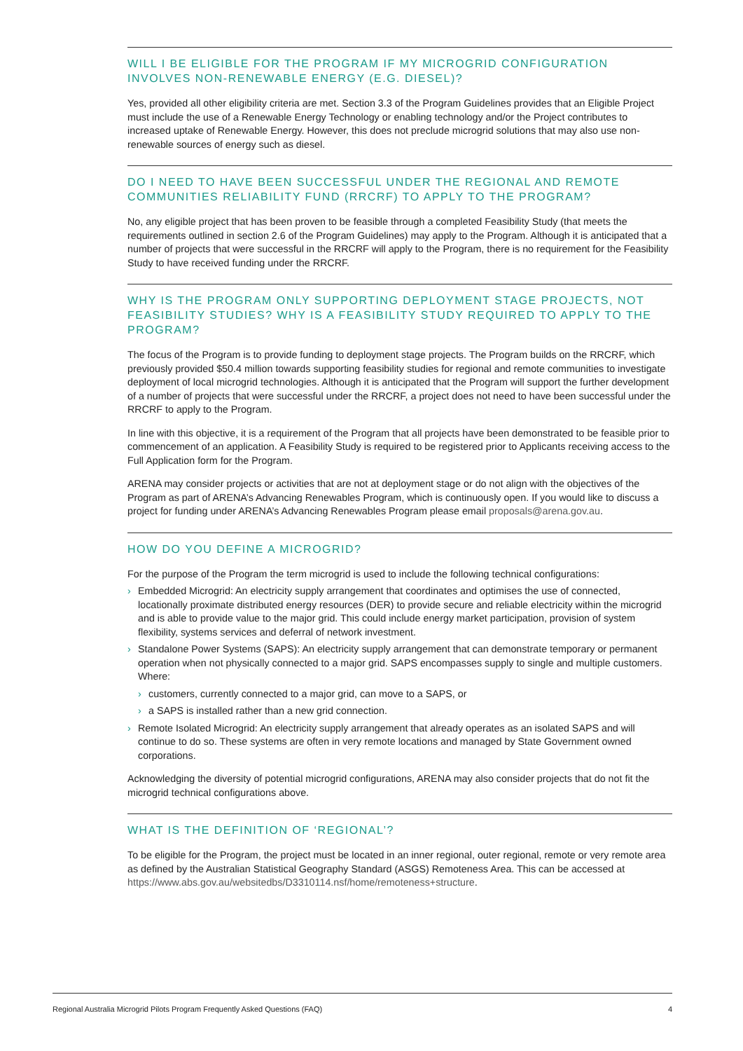WILL I BE ELIGIBLE FOR THE PROGRAM IF MY MICROGRID CONFIGURATION INVOLVES NON-RENEWABLE ENERGY (E.G. DIESEL)?
Yes, provided all other eligibility criteria are met. Section 3.3 of the Program Guidelines provides that an Eligible Project must include the use of a Renewable Energy Technology or enabling technology and/or the Project contributes to increased uptake of Renewable Energy. However, this does not preclude microgrid solutions that may also use non-renewable sources of energy such as diesel.
DO I NEED TO HAVE BEEN SUCCESSFUL UNDER THE REGIONAL AND REMOTE COMMUNITIES RELIABILITY FUND (RRCRF) TO APPLY TO THE PROGRAM?
No, any eligible project that has been proven to be feasible through a completed Feasibility Study (that meets the requirements outlined in section 2.6 of the Program Guidelines) may apply to the Program. Although it is anticipated that a number of projects that were successful in the RRCRF will apply to the Program, there is no requirement for the Feasibility Study to have received funding under the RRCRF.
WHY IS THE PROGRAM ONLY SUPPORTING DEPLOYMENT STAGE PROJECTS, NOT FEASIBILITY STUDIES? WHY IS A FEASIBILITY STUDY REQUIRED TO APPLY TO THE PROGRAM?
The focus of the Program is to provide funding to deployment stage projects. The Program builds on the RRCRF, which previously provided $50.4 million towards supporting feasibility studies for regional and remote communities to investigate deployment of local microgrid technologies. Although it is anticipated that the Program will support the further development of a number of projects that were successful under the RRCRF, a project does not need to have been successful under the RRCRF to apply to the Program.
In line with this objective, it is a requirement of the Program that all projects have been demonstrated to be feasible prior to commencement of an application. A Feasibility Study is required to be registered prior to Applicants receiving access to the Full Application form for the Program.
ARENA may consider projects or activities that are not at deployment stage or do not align with the objectives of the Program as part of ARENA’s Advancing Renewables Program, which is continuously open. If you would like to discuss a project for funding under ARENA’s Advancing Renewables Program please email proposals@arena.gov.au.
HOW DO YOU DEFINE A MICROGRID?
For the purpose of the Program the term microgrid is used to include the following technical configurations:
› Embedded Microgrid: An electricity supply arrangement that coordinates and optimises the use of connected, locationally proximate distributed energy resources (DER) to provide secure and reliable electricity within the microgrid and is able to provide value to the major grid. This could include energy market participation, provision of system flexibility, systems services and deferral of network investment.
› Standalone Power Systems (SAPS): An electricity supply arrangement that can demonstrate temporary or permanent operation when not physically connected to a major grid. SAPS encompasses supply to single and multiple customers. Where:
› customers, currently connected to a major grid, can move to a SAPS, or
› a SAPS is installed rather than a new grid connection.
› Remote Isolated Microgrid: An electricity supply arrangement that already operates as an isolated SAPS and will continue to do so. These systems are often in very remote locations and managed by State Government owned corporations.
Acknowledging the diversity of potential microgrid configurations, ARENA may also consider projects that do not fit the microgrid technical configurations above.
WHAT IS THE DEFINITION OF ‘REGIONAL’?
To be eligible for the Program, the project must be located in an inner regional, outer regional, remote or very remote area as defined by the Australian Statistical Geography Standard (ASGS) Remoteness Area. This can be accessed at https://www.abs.gov.au/websitedbs/D3310114.nsf/home/remoteness+structure.
Regional Australia Microgrid Pilots Program Frequently Asked Questions (FAQ) 4